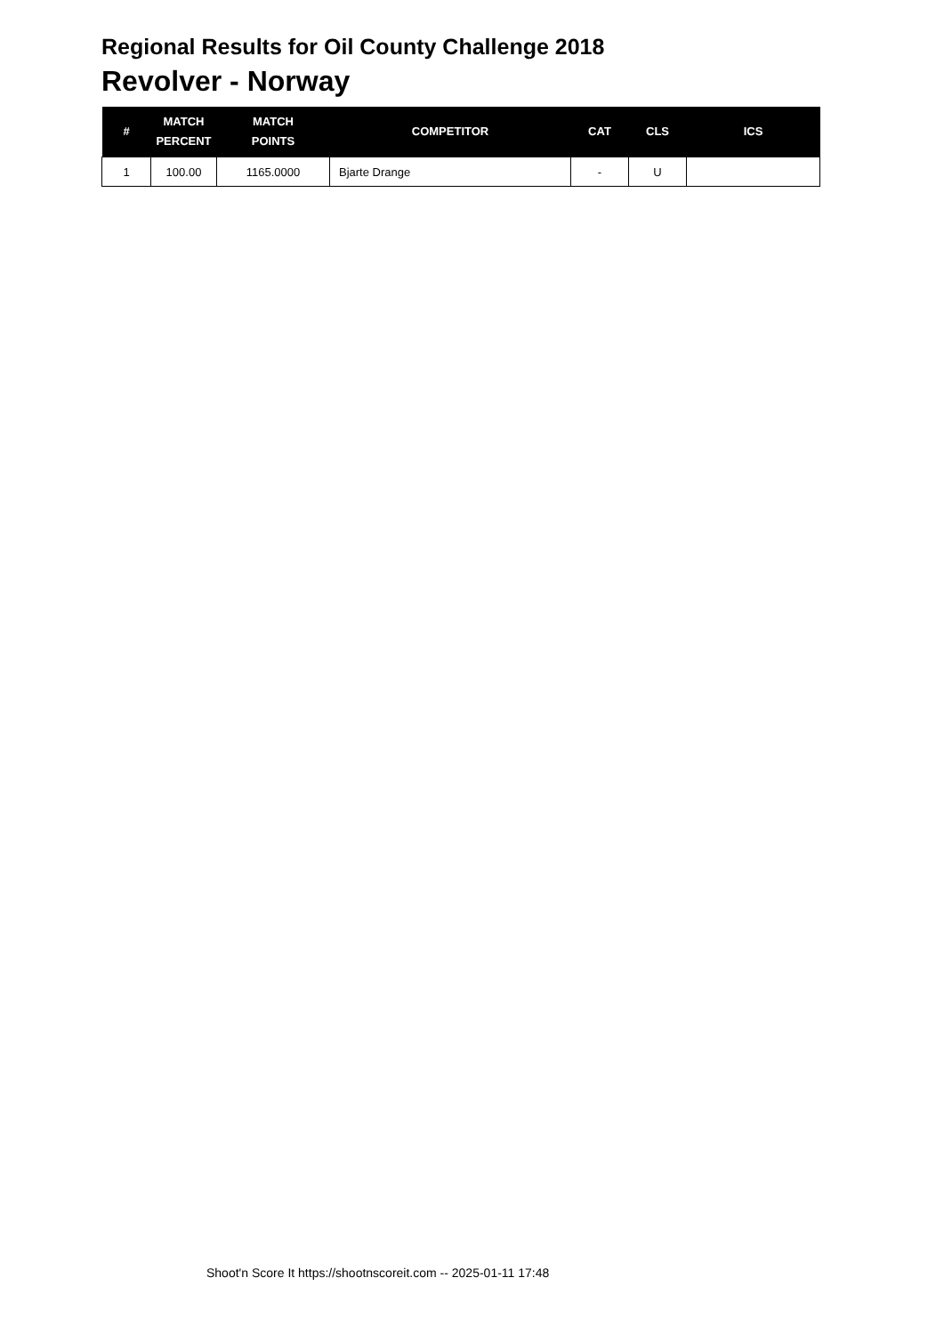Regional Results for Oil County Challenge 2018
Revolver - Norway
| # | MATCH PERCENT | MATCH POINTS | COMPETITOR | CAT | CLS | ICS |
| --- | --- | --- | --- | --- | --- | --- |
| 1 | 100.00 | 1165.0000 | Bjarte Drange | - | U | |
Shoot'n Score It https://shootnscoreit.com -- 2025-01-11 17:48